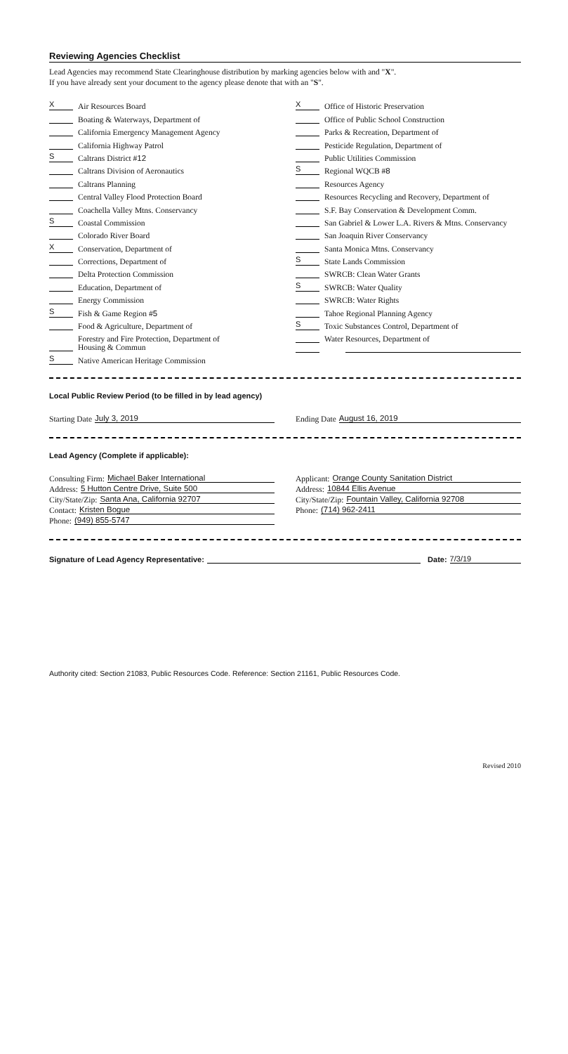Reviewing Agencies Checklist
Lead Agencies may recommend State Clearinghouse distribution by marking agencies below with and "X".
If you have already sent your document to the agency please denote that with an "S".
X Air Resources Board
Boating & Waterways, Department of
California Emergency Management Agency
California Highway Patrol
S Caltrans District # 12
Caltrans Division of Aeronautics
Caltrans Planning
Central Valley Flood Protection Board
Coachella Valley Mtns. Conservancy
S Coastal Commission
Colorado River Board
X Conservation, Department of
Corrections, Department of
Delta Protection Commission
Education, Department of
Energy Commission
S Fish & Game Region # 5
Food & Agriculture, Department of
Forestry and Fire Protection, Department of
Housing & Commun
S Native American Heritage Commission
X Office of Historic Preservation
Office of Public School Construction
Parks & Recreation, Department of
Pesticide Regulation, Department of
Public Utilities Commission
S Regional WQCB # 8
Resources Agency
Resources Recycling and Recovery, Department of
S.F. Bay Conservation & Development Comm.
San Gabriel & Lower L.A. Rivers & Mtns. Conservancy
San Joaquin River Conservancy
Santa Monica Mtns. Conservancy
S State Lands Commission
SWRCB: Clean Water Grants
S SWRCB: Water Quality
SWRCB: Water Rights
Tahoe Regional Planning Agency
S Toxic Substances Control, Department of
Water Resources, Department of
Local Public Review Period (to be filled in by lead agency)
Starting Date July 3, 2019 Ending Date August 16, 2019
Lead Agency (Complete if applicable):
Consulting Firm: Michael Baker International
Address: 5 Hutton Centre Drive, Suite 500
City/State/Zip: Santa Ana, California 92707
Contact: Kristen Bogue
Phone: (949) 855-5747
Applicant: Orange County Sanitation District
Address: 10844 Ellis Avenue
City/State/Zip: Fountain Valley, California 92708
Phone: (714) 962-2411
Signature of Lead Agency Representative: Date: 7/3/19
Authority cited: Section 21083, Public Resources Code. Reference: Section 21161, Public Resources Code.
Revised 2010